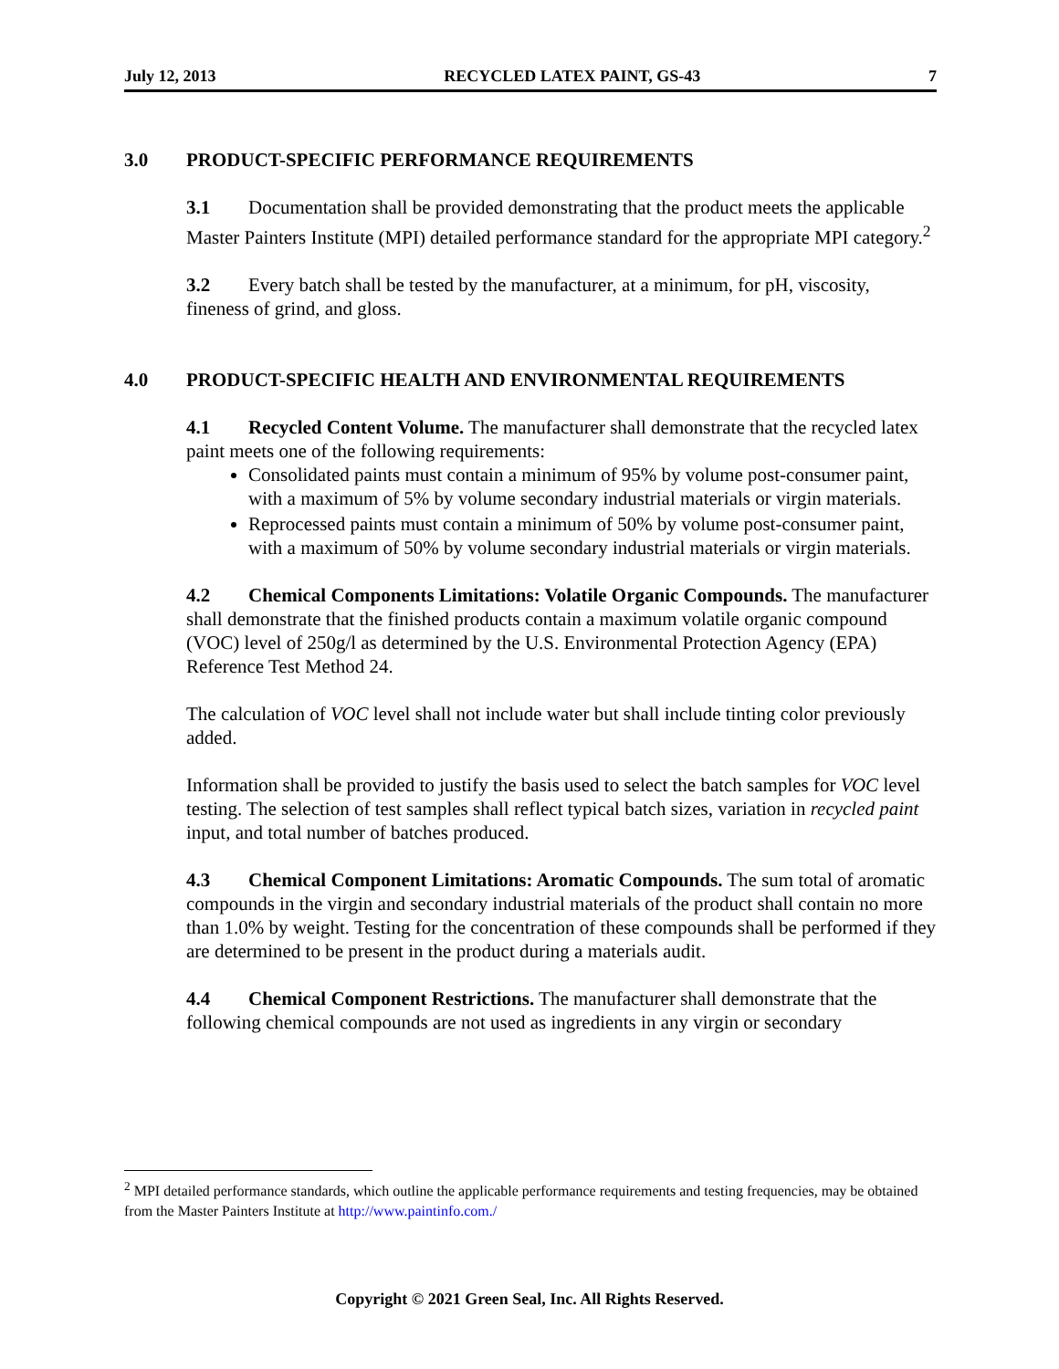July 12, 2013 RECYCLED LATEX PAINT, GS-43 7
3.0 PRODUCT-SPECIFIC PERFORMANCE REQUIREMENTS
3.1 Documentation shall be provided demonstrating that the product meets the applicable Master Painters Institute (MPI) detailed performance standard for the appropriate MPI category.<sup>2</sup>
3.2 Every batch shall be tested by the manufacturer, at a minimum, for pH, viscosity, fineness of grind, and gloss.
4.0 PRODUCT-SPECIFIC HEALTH AND ENVIRONMENTAL REQUIREMENTS
4.1 Recycled Content Volume. The manufacturer shall demonstrate that the recycled latex paint meets one of the following requirements:
Consolidated paints must contain a minimum of 95% by volume post-consumer paint, with a maximum of 5% by volume secondary industrial materials or virgin materials.
Reprocessed paints must contain a minimum of 50% by volume post-consumer paint, with a maximum of 50% by volume secondary industrial materials or virgin materials.
4.2 Chemical Components Limitations: Volatile Organic Compounds. The manufacturer shall demonstrate that the finished products contain a maximum volatile organic compound (VOC) level of 250g/l as determined by the U.S. Environmental Protection Agency (EPA) Reference Test Method 24.
The calculation of VOC level shall not include water but shall include tinting color previously added.
Information shall be provided to justify the basis used to select the batch samples for VOC level testing. The selection of test samples shall reflect typical batch sizes, variation in recycled paint input, and total number of batches produced.
4.3 Chemical Component Limitations: Aromatic Compounds. The sum total of aromatic compounds in the virgin and secondary industrial materials of the product shall contain no more than 1.0% by weight. Testing for the concentration of these compounds shall be performed if they are determined to be present in the product during a materials audit.
4.4 Chemical Component Restrictions. The manufacturer shall demonstrate that the following chemical compounds are not used as ingredients in any virgin or secondary
<sup>2</sup> MPI detailed performance standards, which outline the applicable performance requirements and testing frequencies, may be obtained from the Master Painters Institute at http://www.paintinfo.com./
Copyright © 2021 Green Seal, Inc. All Rights Reserved.